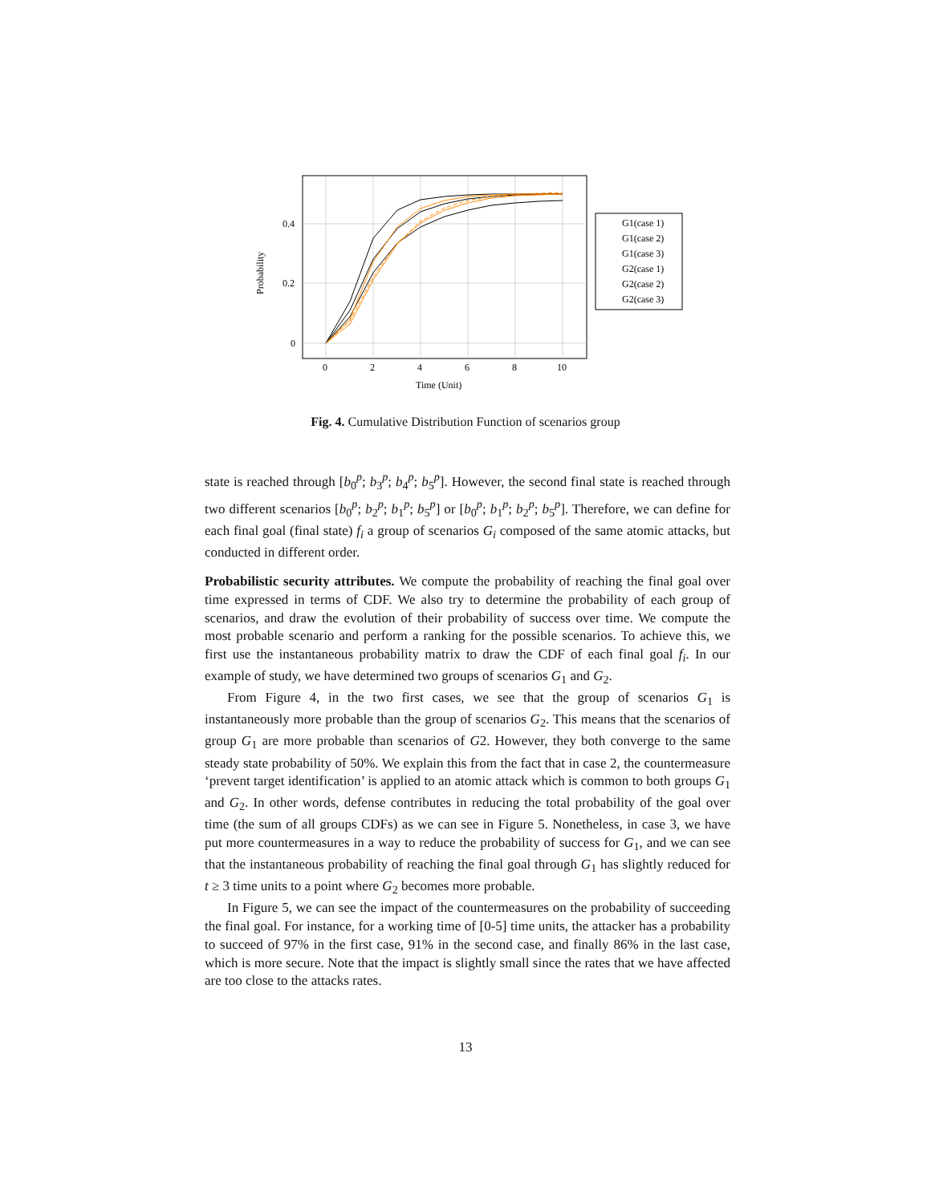0
2
4
6
8
10
0
0.2
0.4
Time (Unit)
Probability
G1(case 1)
G1(case 2)
G1(case 3)
G2(case 1)
G2(case 2)
G2(case 3)
Fig. 4. Cumulative Distribution Function of scenarios group
state is reached through [b<sub>0</sub><sup>p</sup>; b<sub>3</sub><sup>p</sup>; b<sub>4</sub><sup>p</sup>; b<sub>5</sub><sup>p</sup>]. However, the second final state is reached through two different scenarios [b<sub>0</sub><sup>p</sup>; b<sub>2</sub><sup>p</sup>; b<sub>1</sub><sup>p</sup>; b<sub>5</sub><sup>p</sup>] or [b<sub>0</sub><sup>p</sup>; b<sub>1</sub><sup>p</sup>; b<sub>2</sub><sup>p</sup>; b<sub>5</sub><sup>p</sup>]. Therefore, we can define for each final goal (final state) f<sub>i</sub> a group of scenarios G<sub>i</sub> composed of the same atomic attacks, but conducted in different order.
Probabilistic security attributes. We compute the probability of reaching the final goal over time expressed in terms of CDF. We also try to determine the probability of each group of scenarios, and draw the evolution of their probability of success over time. We compute the most probable scenario and perform a ranking for the possible scenarios. To achieve this, we first use the instantaneous probability matrix to draw the CDF of each final goal f<sub>i</sub>. In our example of study, we have determined two groups of scenarios G<sub>1</sub> and G<sub>2</sub>.
From Figure 4, in the two first cases, we see that the group of scenarios G<sub>1</sub> is instantaneously more probable than the group of scenarios G<sub>2</sub>. This means that the scenarios of group G<sub>1</sub> are more probable than scenarios of G2. However, they both converge to the same steady state probability of 50%. We explain this from the fact that in case 2, the countermeasure ‘prevent target identification’ is applied to an atomic attack which is common to both groups G<sub>1</sub> and G<sub>2</sub>. In other words, defense contributes in reducing the total probability of the goal over time (the sum of all groups CDFs) as we can see in Figure 5. Nonetheless, in case 3, we have put more countermeasures in a way to reduce the probability of success for G<sub>1</sub>, and we can see that the instantaneous probability of reaching the final goal through G<sub>1</sub> has slightly reduced for t ≥ 3 time units to a point where G<sub>2</sub> becomes more probable.
In Figure 5, we can see the impact of the countermeasures on the probability of succeeding the final goal. For instance, for a working time of [0-5] time units, the attacker has a probability to succeed of 97% in the first case, 91% in the second case, and finally 86% in the last case, which is more secure. Note that the impact is slightly small since the rates that we have affected are too close to the attacks rates.
13